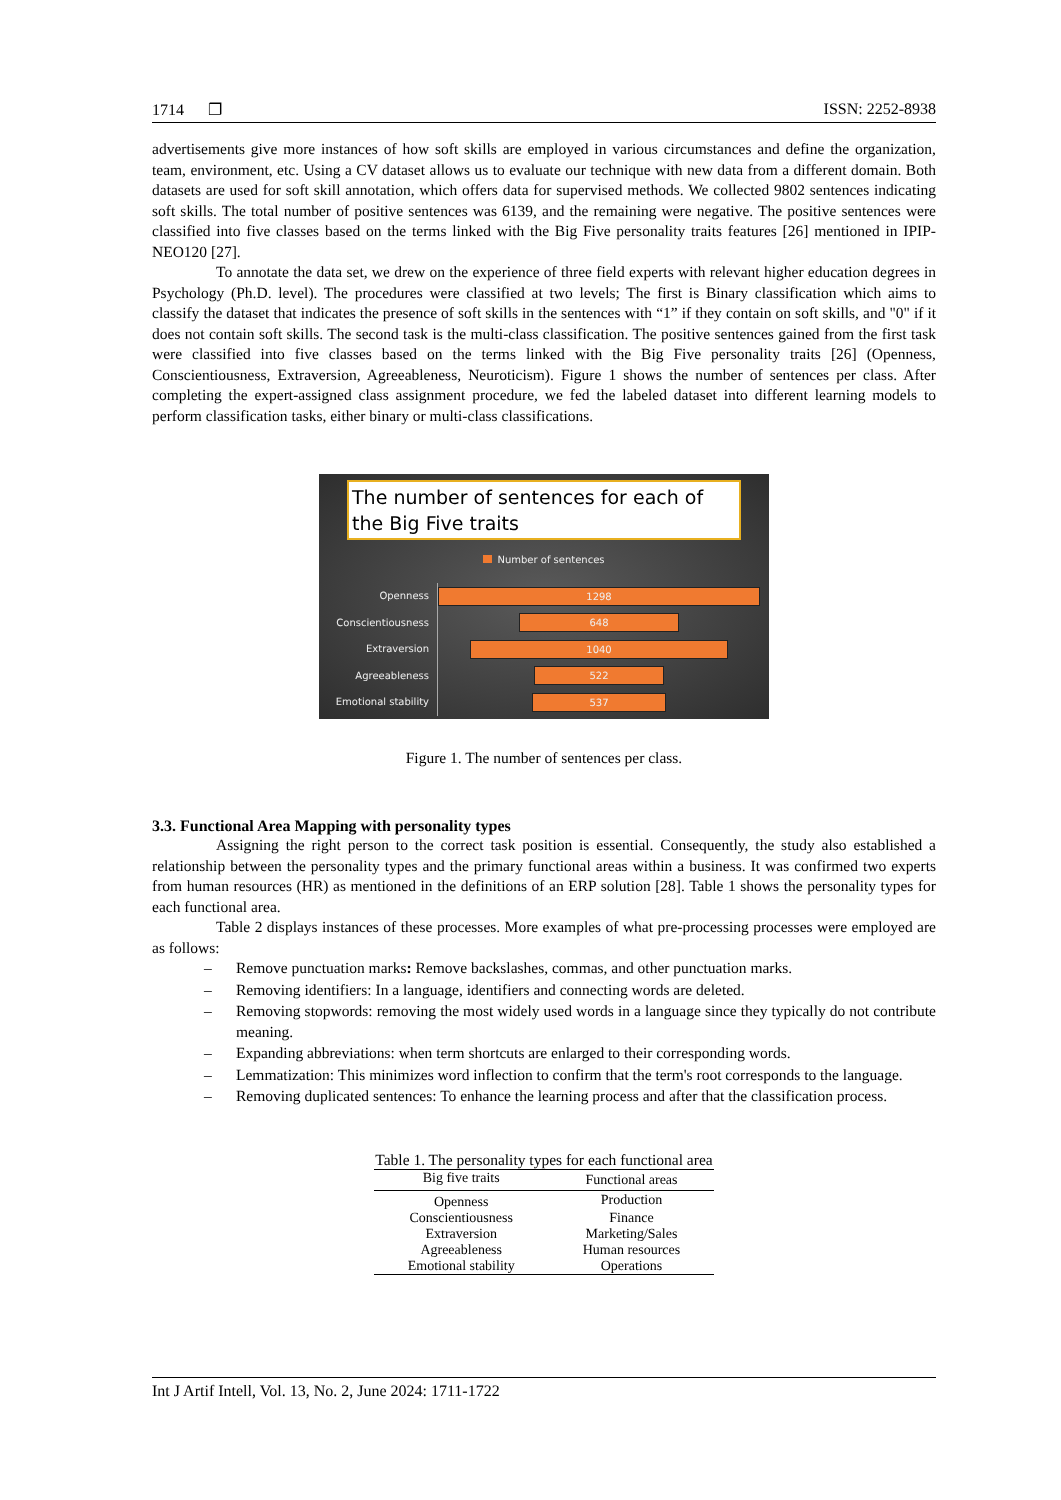1714 ❐ ISSN: 2252-8938
advertisements give more instances of how soft skills are employed in various circumstances and define the organization, team, environment, etc. Using a CV dataset allows us to evaluate our technique with new data from a different domain. Both datasets are used for soft skill annotation, which offers data for supervised methods. We collected 9802 sentences indicating soft skills. The total number of positive sentences was 6139, and the remaining were negative. The positive sentences were classified into five classes based on the terms linked with the Big Five personality traits features [26] mentioned in IPIP-NEO120 [27].
To annotate the data set, we drew on the experience of three field experts with relevant higher education degrees in Psychology (Ph.D. level). The procedures were classified at two levels; The first is Binary classification which aims to classify the dataset that indicates the presence of soft skills in the sentences with “1” if they contain on soft skills, and "0" if it does not contain soft skills. The second task is the multi-class classification. The positive sentences gained from the first task were classified into five classes based on the terms linked with the Big Five personality traits [26] (Openness, Conscientiousness, Extraversion, Agreeableness, Neuroticism). Figure 1 shows the number of sentences per class. After completing the expert-assigned class assignment procedure, we fed the labeled dataset into different learning models to perform classification tasks, either binary or multi-class classifications.
The number of sentences for each of the Big Five traits
Number of sentences
Openness
1298
Conscientiousness
648
Extraversion
1040
Agreeableness
522
Emotional stability
537
Figure 1. The number of sentences per class.
3.3. Functional Area Mapping with personality types
Assigning the right person to the correct task position is essential. Consequently, the study also established a relationship between the personality types and the primary functional areas within a business. It was confirmed two experts from human resources (HR) as mentioned in the definitions of an ERP solution [28]. Table 1 shows the personality types for each functional area.
Table 2 displays instances of these processes. More examples of what pre-processing processes were employed are as follows:
– Remove punctuation marks: Remove backslashes, commas, and other punctuation marks.
– Removing identifiers: In a language, identifiers and connecting words are deleted.
– Removing stopwords: removing the most widely used words in a language since they typically do not contribute meaning.
– Expanding abbreviations: when term shortcuts are enlarged to their corresponding words.
– Lemmatization: This minimizes word inflection to confirm that the term's root corresponds to the language.
– Removing duplicated sentences: To enhance the learning process and after that the classification process.
Table 1. The personality types for each functional area
| Big five traits | Functional areas |
| --- | --- |
| Openness | Production |
| Conscientiousness | Finance |
| Extraversion | Marketing/Sales |
| Agreeableness | Human resources |
| Emotional stability | Operations |
Int J Artif Intell, Vol. 13, No. 2, June 2024: 1711-1722